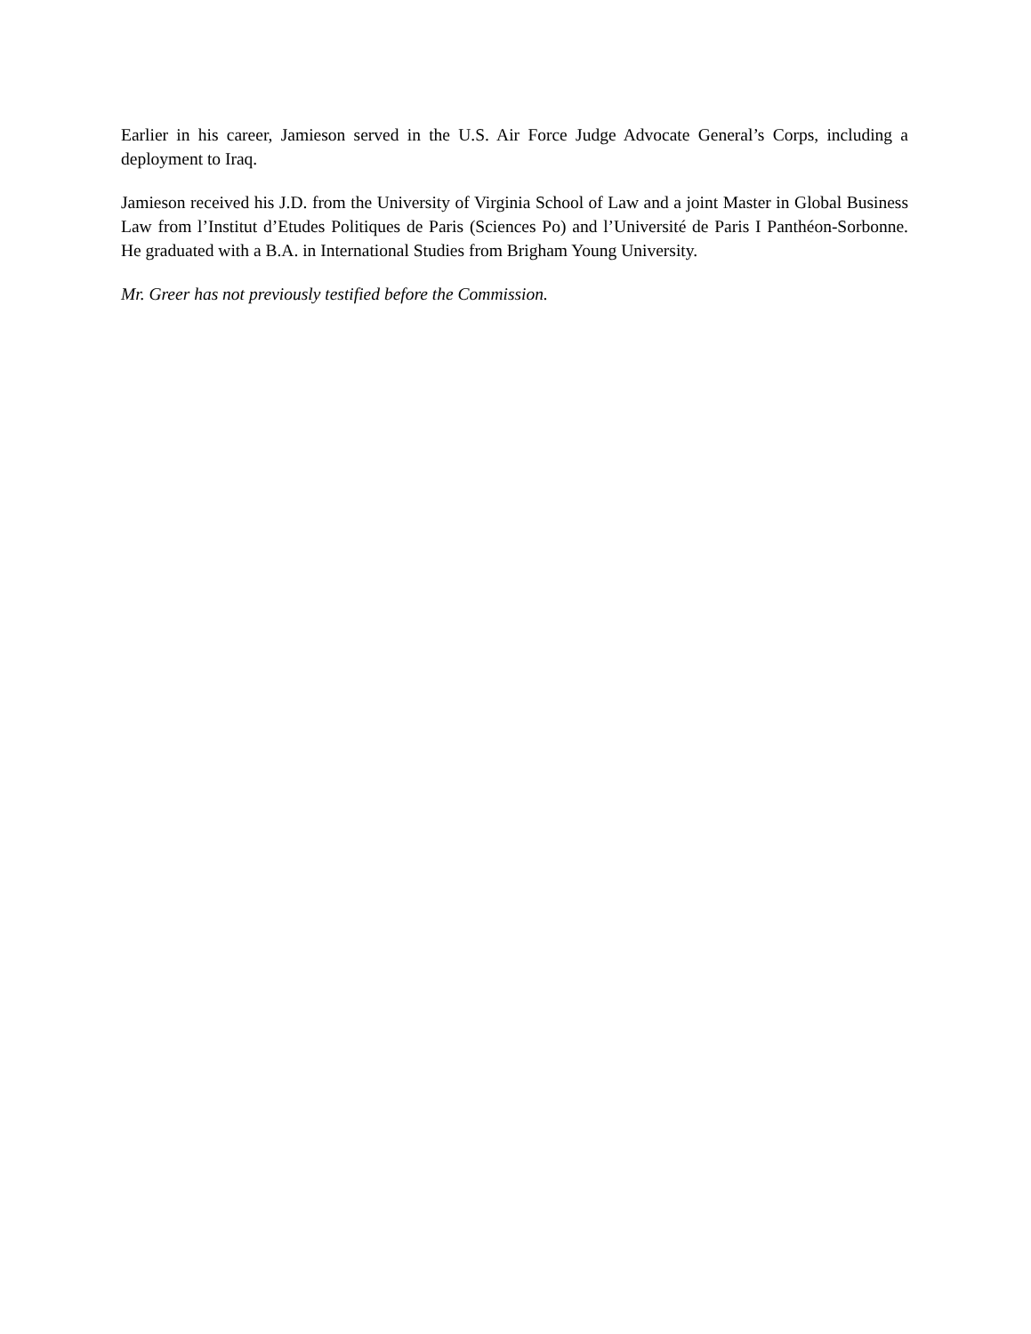Earlier in his career, Jamieson served in the U.S. Air Force Judge Advocate General’s Corps, including a deployment to Iraq.
Jamieson received his J.D. from the University of Virginia School of Law and a joint Master in Global Business Law from l’Institut d’Etudes Politiques de Paris (Sciences Po) and l’Université de Paris I Panthéon-Sorbonne. He graduated with a B.A. in International Studies from Brigham Young University.
Mr. Greer has not previously testified before the Commission.